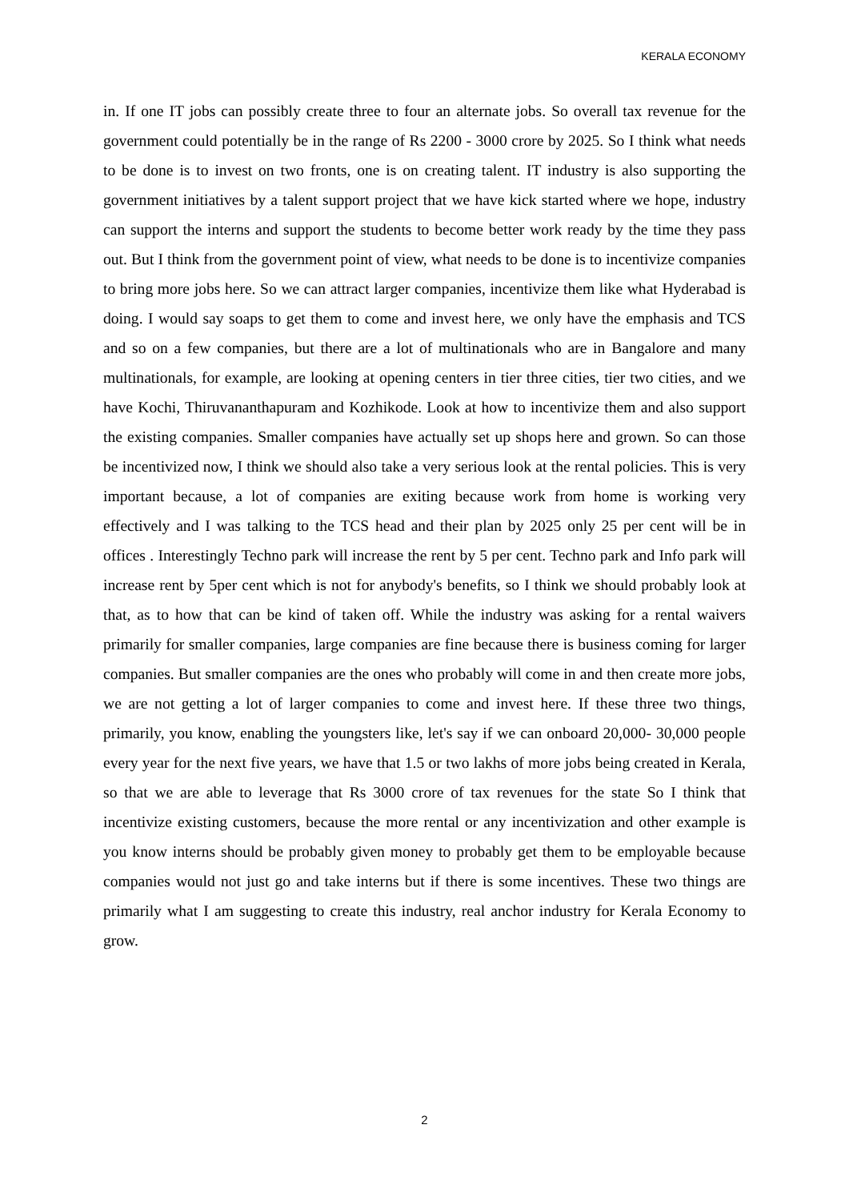KERALA ECONOMY
in. If one IT jobs can possibly create three to four an alternate jobs. So overall tax revenue for the government could potentially be in the range of Rs 2200 - 3000 crore by 2025. So I think what needs to be done is to invest on two fronts, one is on creating talent. IT industry is also supporting the government initiatives by a talent support project that we have kick started where we hope, industry can support the interns and support the students to become better work ready by the time they pass out. But I think from the government point of view, what needs to be done is to incentivize companies to bring more jobs here. So we can attract larger companies, incentivize them like what Hyderabad is doing. I would say soaps to get them to come and invest here, we only have the emphasis and TCS and so on a few companies, but there are a lot of multinationals who are in Bangalore and many multinationals, for example, are looking at opening centers in tier three cities, tier two cities, and we have Kochi, Thiruvananthapuram and Kozhikode. Look at how to incentivize them and also support the existing companies. Smaller companies have actually set up shops here and grown. So can those be incentivized now, I think we should also take a very serious look at the rental policies. This is very important because, a lot of companies are exiting because work from home is working very effectively and I was talking to the TCS head and their plan by 2025 only 25 per cent will be in offices . Interestingly Techno park will increase the rent by 5 per cent. Techno park and Info park will increase rent by 5per cent which is not for anybody's benefits, so I think we should probably look at that, as to how that can be kind of taken off. While the industry was asking for a rental waivers primarily for smaller companies, large companies are fine because there is business coming for larger companies. But smaller companies are the ones who probably will come in and then create more jobs, we are not getting a lot of larger companies to come and invest here. If these three two things, primarily, you know, enabling the youngsters like, let's say if we can onboard 20,000- 30,000 people every year for the next five years, we have that 1.5 or two lakhs of more jobs being created in Kerala, so that we are able to leverage that Rs 3000 crore of tax revenues for the state So I think that incentivize existing customers, because the more rental or any incentivization and other example is you know interns should be probably given money to probably get them to be employable because companies would not just go and take interns but if there is some incentives. These two things are primarily what I am suggesting to create this industry, real anchor industry for Kerala Economy to grow.
2